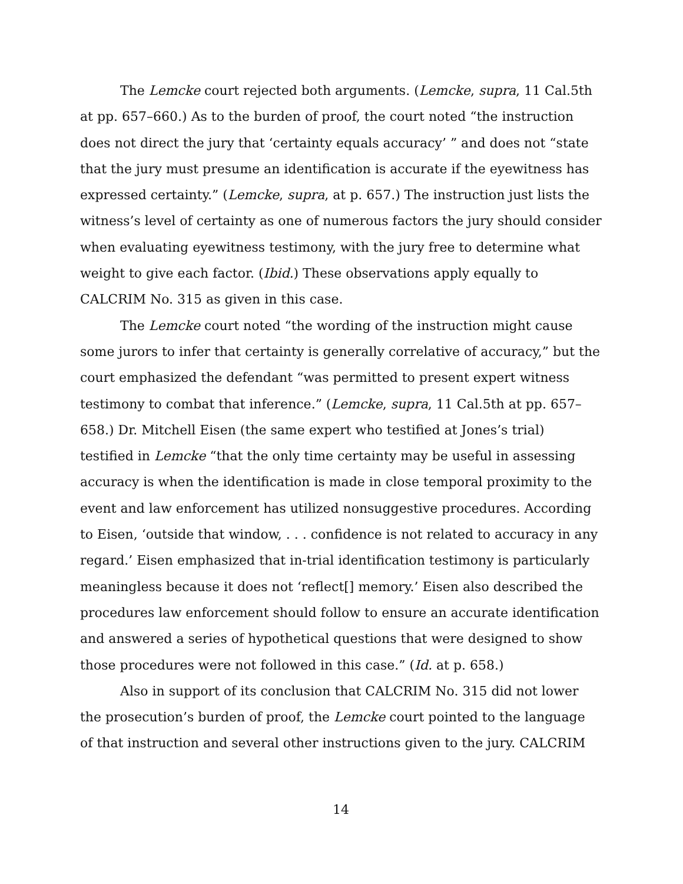The Lemcke court rejected both arguments. (Lemcke, supra, 11 Cal.5th at pp. 657–660.) As to the burden of proof, the court noted “the instruction does not direct the jury that ‘certainty equals accuracy’ ” and does not “state that the jury must presume an identification is accurate if the eyewitness has expressed certainty.” (Lemcke, supra, at p. 657.) The instruction just lists the witness’s level of certainty as one of numerous factors the jury should consider when evaluating eyewitness testimony, with the jury free to determine what weight to give each factor. (Ibid.) These observations apply equally to CALCRIM No. 315 as given in this case.
The Lemcke court noted “the wording of the instruction might cause some jurors to infer that certainty is generally correlative of accuracy,” but the court emphasized the defendant “was permitted to present expert witness testimony to combat that inference.” (Lemcke, supra, 11 Cal.5th at pp. 657–658.) Dr. Mitchell Eisen (the same expert who testified at Jones’s trial) testified in Lemcke “that the only time certainty may be useful in assessing accuracy is when the identification is made in close temporal proximity to the event and law enforcement has utilized nonsuggestive procedures. According to Eisen, ‘outside that window, . . . confidence is not related to accuracy in any regard.’ Eisen emphasized that in-trial identification testimony is particularly meaningless because it does not ‘reflect[] memory.’ Eisen also described the procedures law enforcement should follow to ensure an accurate identification and answered a series of hypothetical questions that were designed to show those procedures were not followed in this case.” (Id. at p. 658.)
Also in support of its conclusion that CALCRIM No. 315 did not lower the prosecution’s burden of proof, the Lemcke court pointed to the language of that instruction and several other instructions given to the jury. CALCRIM
14